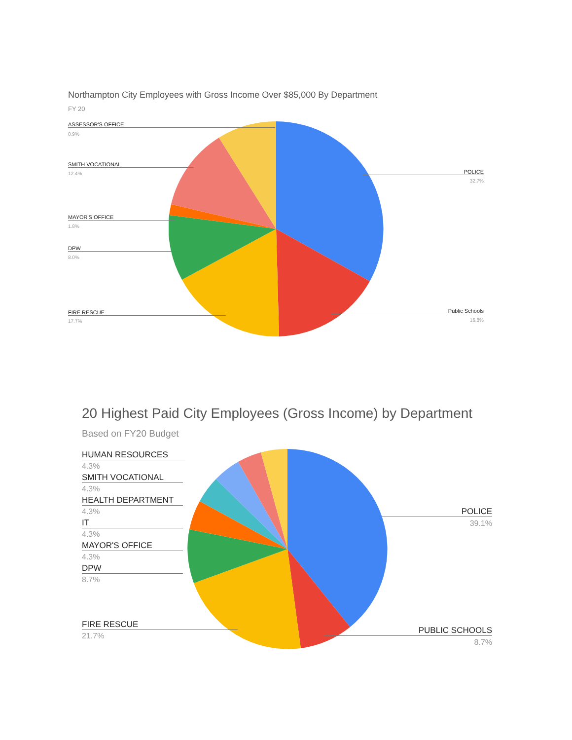Northampton City Employees with Gross Income Over $85,000 By Department
FY 20
ASSESSOR'S OFFICE
0.9%
SMITH VOCATIONAL
12.4%
MAYOR'S OFFICE
1.8%
DPW
8.0%
FIRE RESCUE
17.7%
POLICE
32.7%
Public Schools
16.8%
20 Highest Paid City Employees (Gross Income) by Department
Based on FY20 Budget
HUMAN RESOURCES
4.3%
SMITH VOCATIONAL
4.3%
HEALTH DEPARTMENT
4.3%
IT
4.3%
MAYOR'S OFFICE
4.3%
DPW
8.7%
FIRE RESCUE
21.7%
POLICE
39.1%
PUBLIC SCHOOLS
8.7%